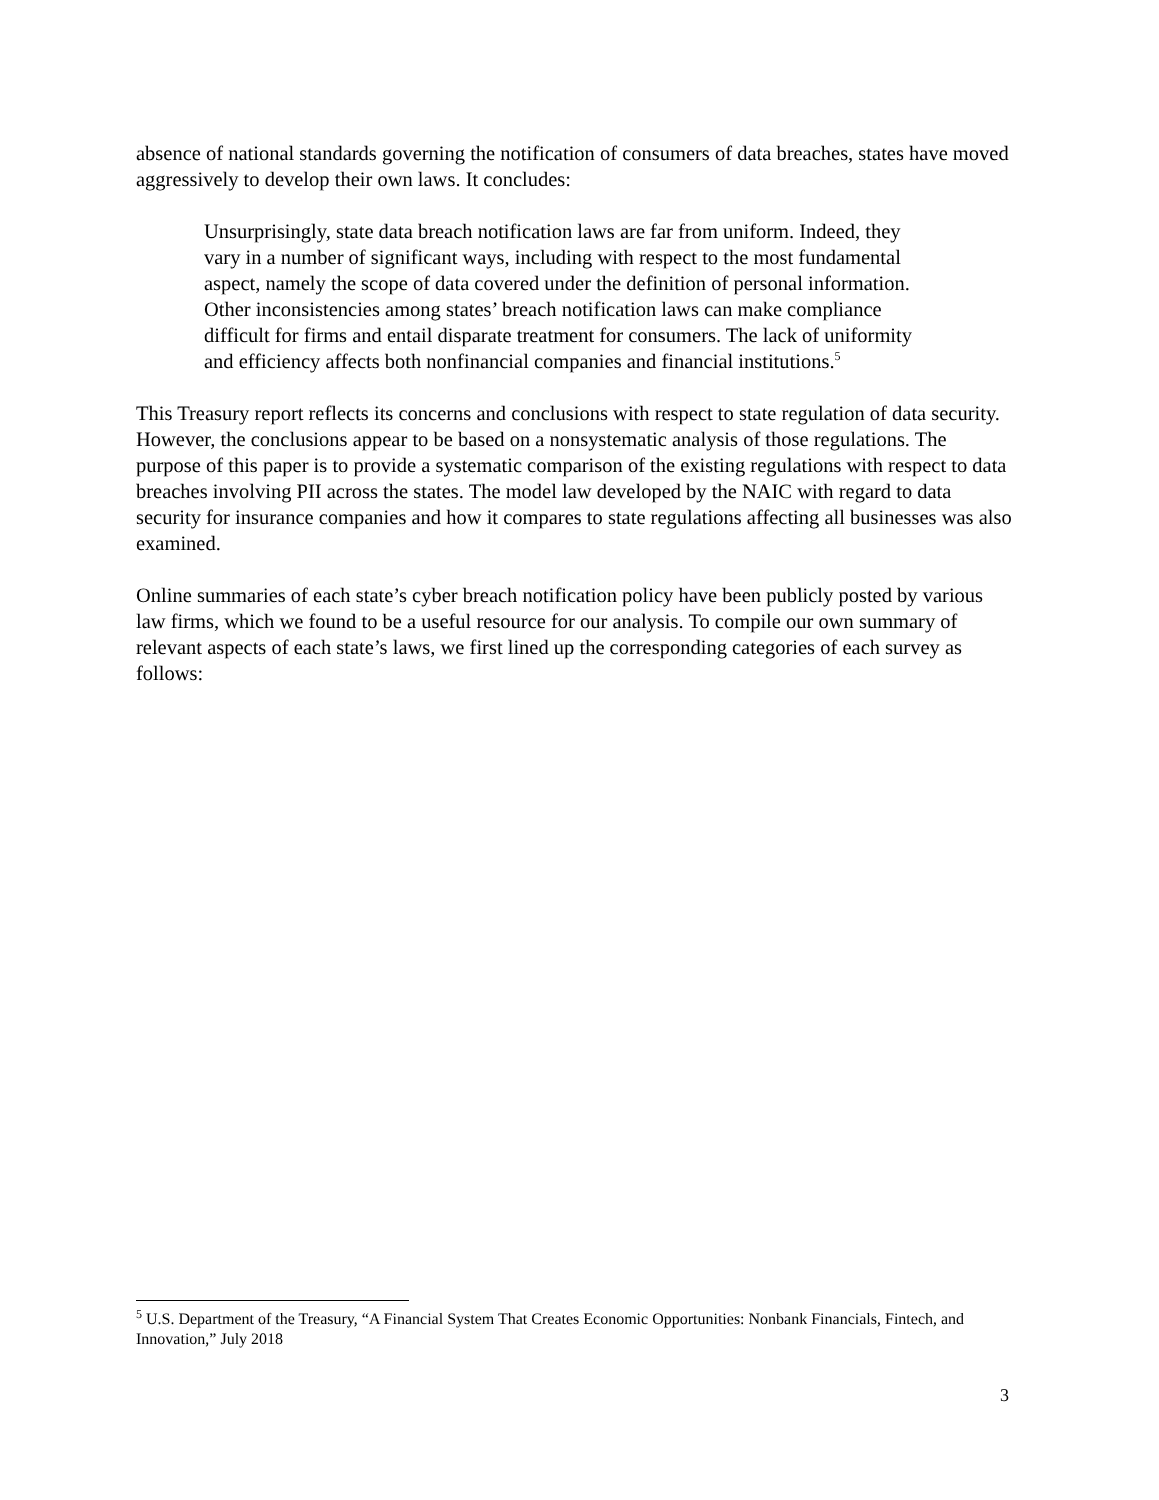absence of national standards governing the notification of consumers of data breaches, states have moved aggressively to develop their own laws. It concludes:
Unsurprisingly, state data breach notification laws are far from uniform. Indeed, they vary in a number of significant ways, including with respect to the most fundamental aspect, namely the scope of data covered under the definition of personal information. Other inconsistencies among states’ breach notification laws can make compliance difficult for firms and entail disparate treatment for consumers. The lack of uniformity and efficiency affects both nonfinancial companies and financial institutions.<sup>5</sup>
This Treasury report reflects its concerns and conclusions with respect to state regulation of data security. However, the conclusions appear to be based on a nonsystematic analysis of those regulations. The purpose of this paper is to provide a systematic comparison of the existing regulations with respect to data breaches involving PII across the states. The model law developed by the NAIC with regard to data security for insurance companies and how it compares to state regulations affecting all businesses was also examined.
Online summaries of each state’s cyber breach notification policy have been publicly posted by various law firms, which we found to be a useful resource for our analysis. To compile our own summary of relevant aspects of each state’s laws, we first lined up the corresponding categories of each survey as follows:
<sup>5</sup> U.S. Department of the Treasury, “A Financial System That Creates Economic Opportunities: Nonbank Financials, Fintech, and Innovation,” July 2018
3